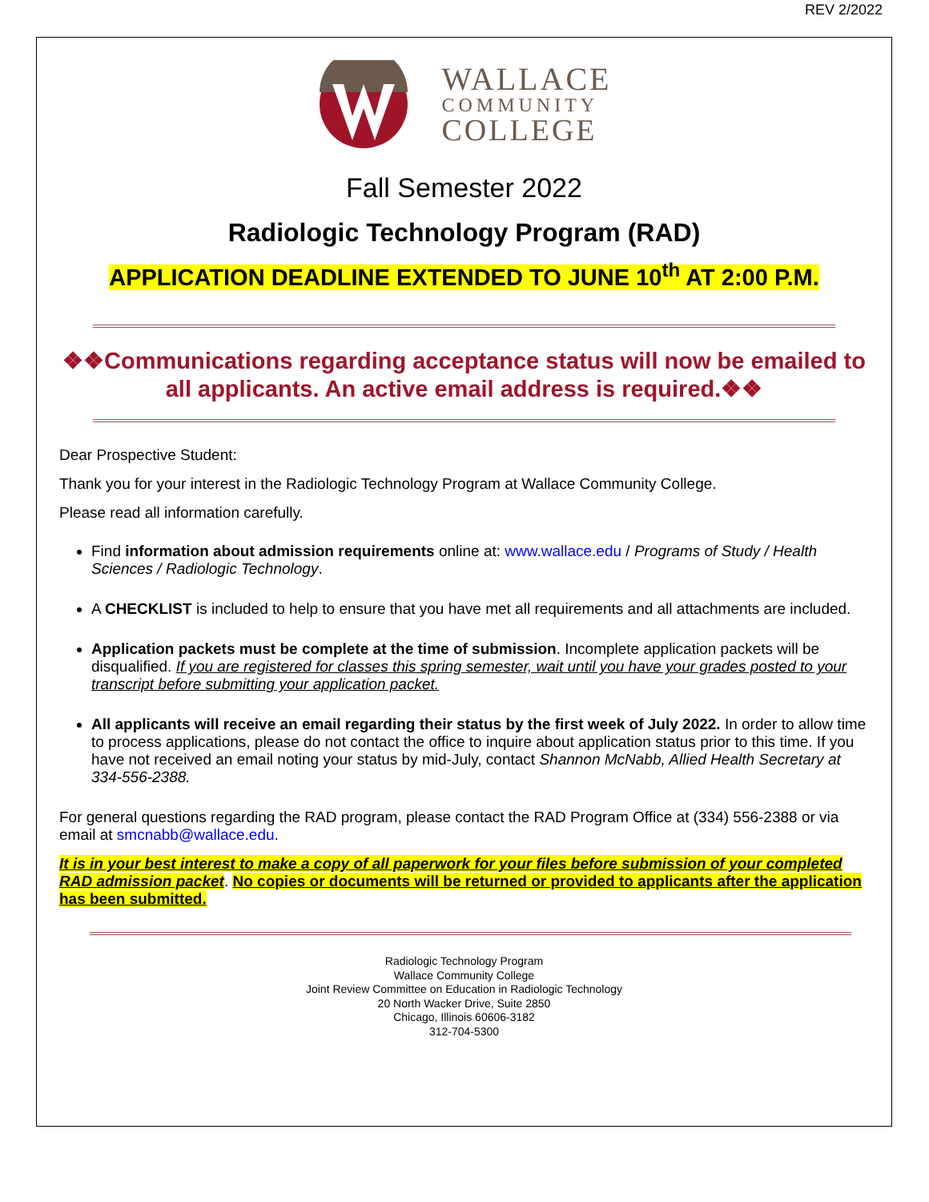REV 2/2022
WALLACE
COMMUNITY
COLLEGE
Fall Semester 2022
Radiologic Technology Program (RAD)
APPLICATION DEADLINE EXTENDED TO JUNE 10<sup>th</sup> AT 2:00 P.M.
❖❖Communications regarding acceptance status will now be emailed to all applicants. An active email address is required.❖❖
Dear Prospective Student:
Thank you for your interest in the Radiologic Technology Program at Wallace Community College.
Please read all information carefully.
Find information about admission requirements online at: www.wallace.edu / Programs of Study / Health Sciences / Radiologic Technology.
A CHECKLIST is included to help to ensure that you have met all requirements and all attachments are included.
Application packets must be complete at the time of submission. Incomplete application packets will be disqualified. If you are registered for classes this spring semester, wait until you have your grades posted to your transcript before submitting your application packet.
All applicants will receive an email regarding their status by the first week of July 2022. In order to allow time to process applications, please do not contact the office to inquire about application status prior to this time. If you have not received an email noting your status by mid-July, contact Shannon McNabb, Allied Health Secretary at 334-556-2388.
For general questions regarding the RAD program, please contact the RAD Program Office at (334) 556-2388 or via email at smcnabb@wallace.edu.
It is in your best interest to make a copy of all paperwork for your files before submission of your completed RAD admission packet. No copies or documents will be returned or provided to applicants after the application has been submitted.
Radiologic Technology Program
Wallace Community College
Joint Review Committee on Education in Radiologic Technology
20 North Wacker Drive, Suite 2850
Chicago, Illinois 60606-3182
312-704-5300